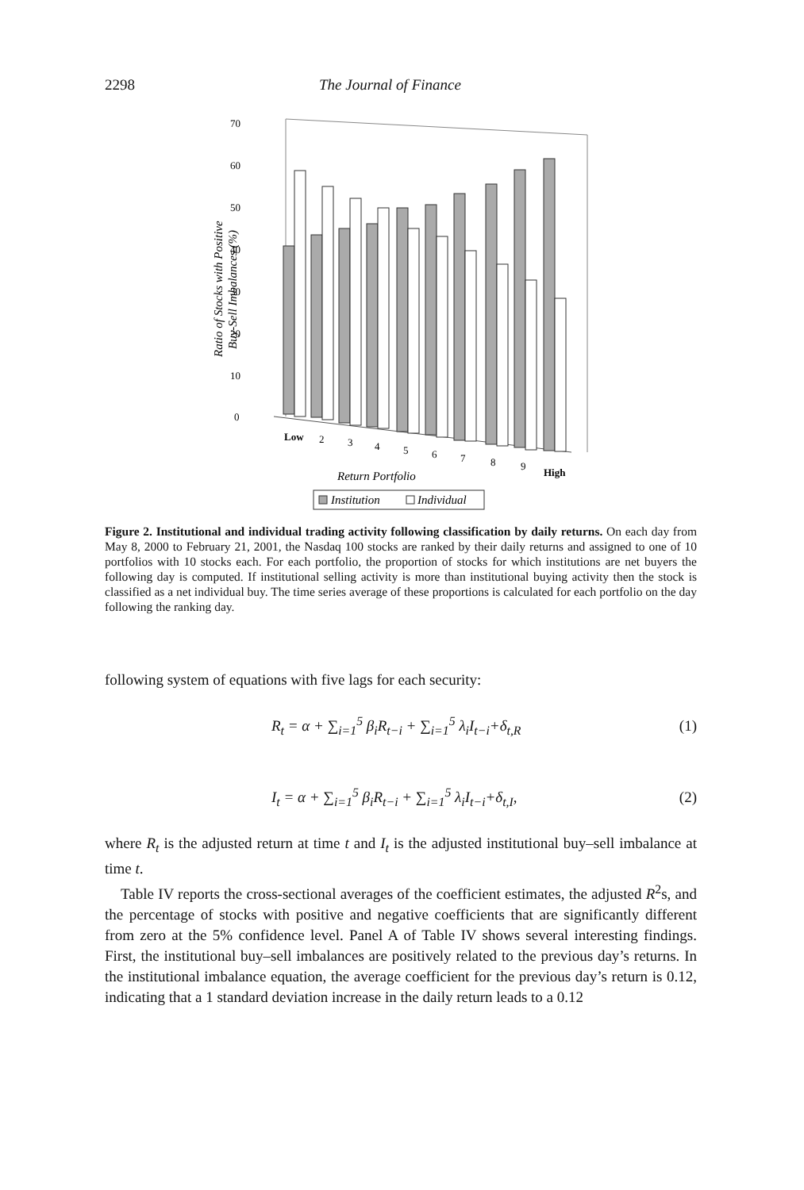2298 The Journal of Finance
70
60
50
40
30
20
10
0
Low
2
3
4
5
6
7
8
9
High
Return Portfolio
Institution
Individual
Ratio of Stocks with Positive
Buy-Sell Imbalances (%)
Figure 2. Institutional and individual trading activity following classification by daily returns. On each day from May 8, 2000 to February 21, 2001, the Nasdaq 100 stocks are ranked by their daily returns and assigned to one of 10 portfolios with 10 stocks each. For each portfolio, the proportion of stocks for which institutions are net buyers the following day is computed. If institutional selling activity is more than institutional buying activity then the stock is classified as a net individual buy. The time series average of these proportions is calculated for each portfolio on the day following the ranking day.
following system of equations with five lags for each security:
R<sub>t</sub> = α + ∑<sub>i=1</sub><sup>5</sup> β<sub>i</sub>R<sub>t−i</sub> + ∑<sub>i=1</sub><sup>5</sup> λ<sub>i</sub>I<sub>t−i</sub>+δ<sub>t,R</sub> (1)
I<sub>t</sub> = α + ∑<sub>i=1</sub><sup>5</sup> β<sub>i</sub>R<sub>t−i</sub> + ∑<sub>i=1</sub><sup>5</sup> λ<sub>i</sub>I<sub>t−i</sub>+δ<sub>t,I</sub>, (2)
where R<sub>t</sub> is the adjusted return at time t and I<sub>t</sub> is the adjusted institutional buy–sell imbalance at time t.
Table IV reports the cross-sectional averages of the coefficient estimates, the adjusted R<sup>2</sup>s, and the percentage of stocks with positive and negative coefficients that are significantly different from zero at the 5% confidence level. Panel A of Table IV shows several interesting findings. First, the institutional buy–sell imbalances are positively related to the previous day’s returns. In the institutional imbalance equation, the average coefficient for the previous day’s return is 0.12, indicating that a 1 standard deviation increase in the daily return leads to a 0.12